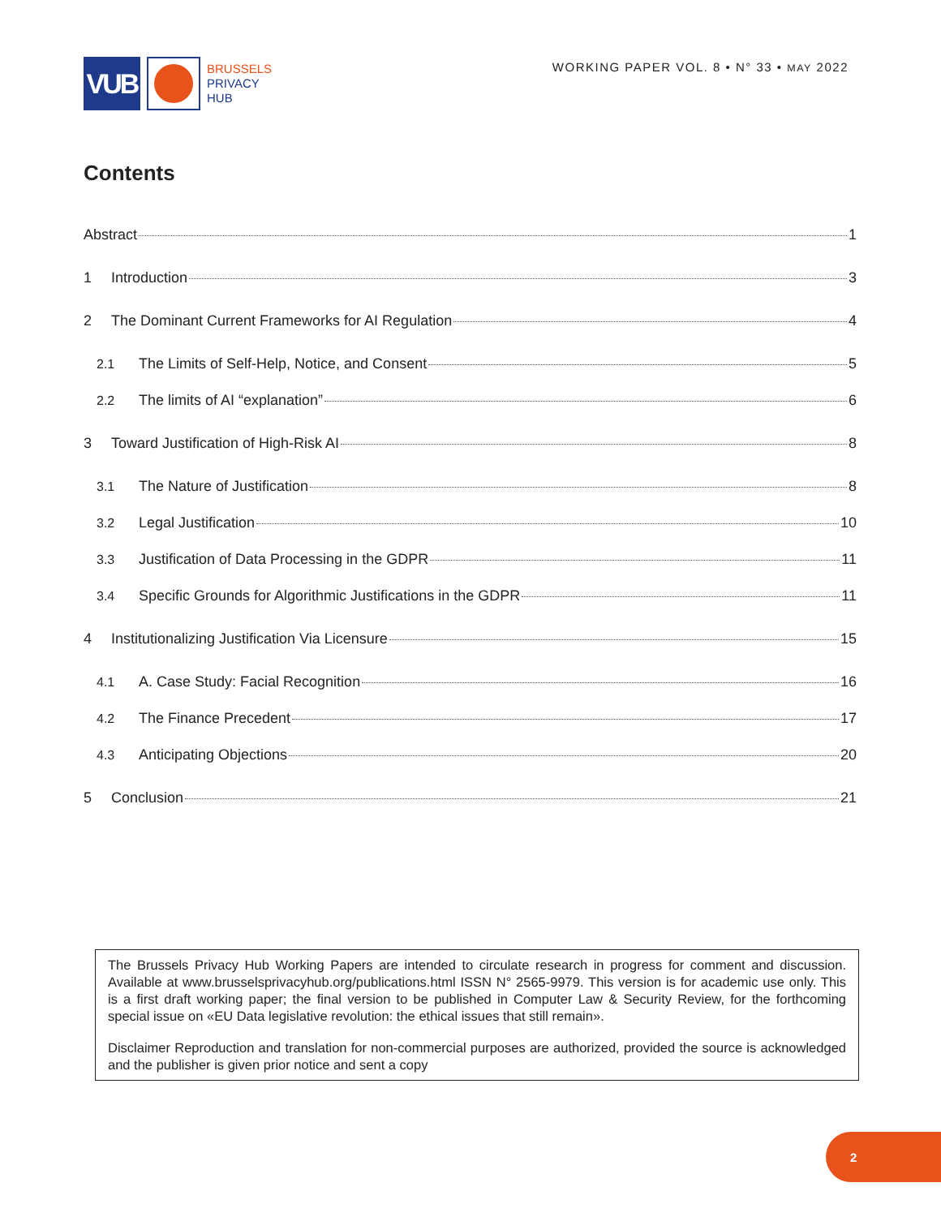VUB
BRUSSELS
PRIVACY
HUB
WORKING PAPER VOL. 8 • N° 33 • MAY 2022
Contents
Abstract 1
1 Introduction 3
2 The Dominant Current Frameworks for AI Regulation 4
2.1 The Limits of Self-Help, Notice, and Consent 5
2.2 The limits of AI “explanation” 6
3 Toward Justification of High-Risk AI 8
3.1 The Nature of Justification 8
3.2 Legal Justification 10
3.3 Justification of Data Processing in the GDPR 11
3.4 Specific Grounds for Algorithmic Justifications in the GDPR 11
4 Institutionalizing Justification Via Licensure 15
4.1 A. Case Study: Facial Recognition 16
4.2 The Finance Precedent 17
4.3 Anticipating Objections 20
5 Conclusion 21
The Brussels Privacy Hub Working Papers are intended to circulate research in progress for comment and discussion. Available at www.brusselsprivacyhub.org/publications.html ISSN N° 2565-9979. This version is for academic use only. This is a first draft working paper; the final version to be published in Computer Law & Security Review, for the forthcoming special issue on «EU Data legislative revolution: the ethical issues that still remain».
Disclaimer Reproduction and translation for non-commercial purposes are authorized, provided the source is acknowledged and the publisher is given prior notice and sent a copy
2